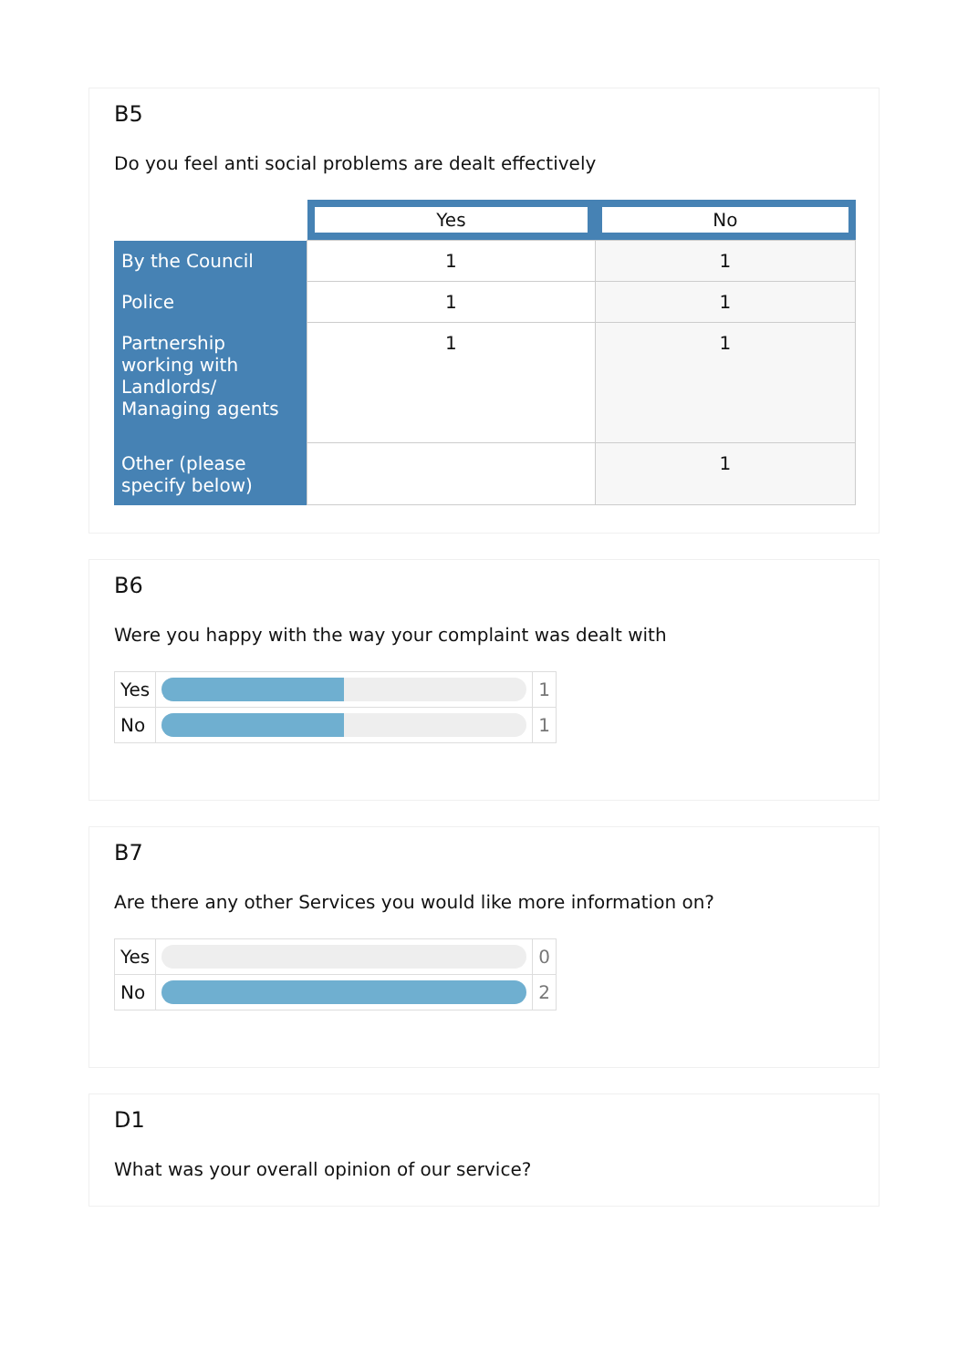B5
Do you feel anti social problems are dealt effectively
| | Yes | No |
| By the Council | 1 | 1 |
| Police | 1 | 1 |
| Partnership working with Landlords/ Managing agents | 1 | 1 |
| Other (please specify below) | | 1 |
B6
Were you happy with the way your complaint was dealt with
| Yes | | 1 |
| No | | 1 |
B7
Are there any other Services you would like more information on?
| Yes | | 0 |
| No | | 2 |
D1
What was your overall opinion of our service?